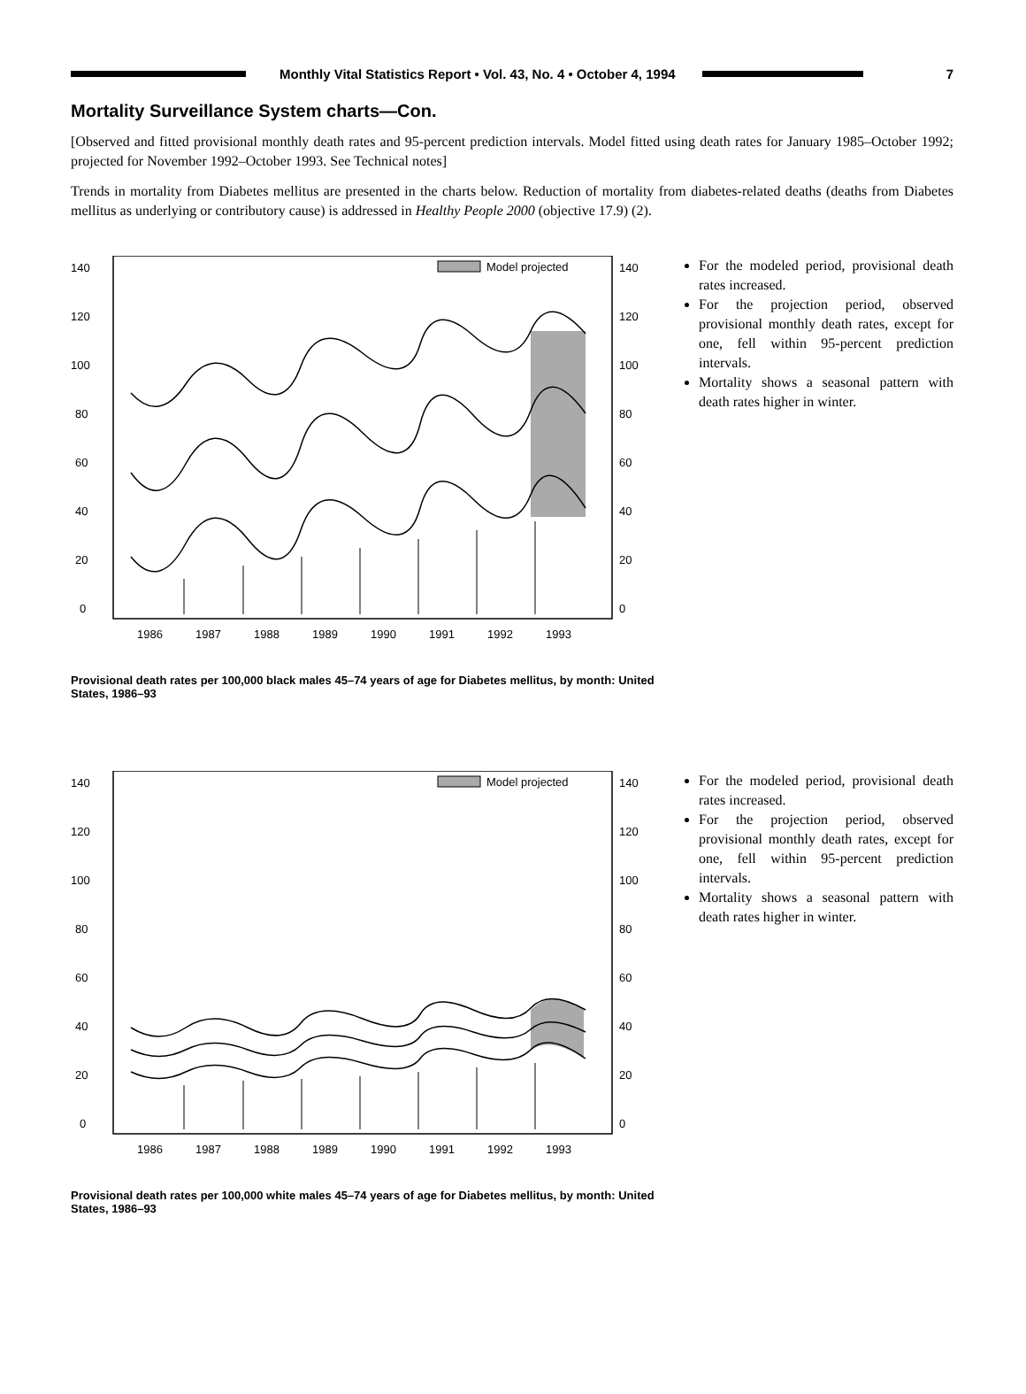Monthly Vital Statistics Report • Vol. 43, No. 4 • October 4, 1994
7
Mortality Surveillance System charts—Con.
[Observed and fitted provisional monthly death rates and 95-percent prediction intervals. Model fitted using death rates for January 1985–October 1992; projected for November 1992–October 1993. See Technical notes]
Trends in mortality from Diabetes mellitus are presented in the charts below. Reduction of mortality from diabetes-related deaths (deaths from Diabetes mellitus as underlying or contributory cause) is addressed in Healthy People 2000 (objective 17.9) (2).
140
120
100
80
60
40
20
0
140
120
100
80
60
40
20
0
Model projected
1986
1987
1988
1989
1990
1991
1992
1993
Provisional death rates per 100,000 black males 45–74 years of age for Diabetes mellitus, by month: United States, 1986–93
For the modeled period, provisional death rates increased.
For the projection period, observed provisional monthly death rates, except for one, fell within 95-percent prediction intervals.
Mortality shows a seasonal pattern with death rates higher in winter.
140
120
100
80
60
40
20
0
140
120
100
80
60
40
20
0
Model projected
1986
1987
1988
1989
1990
1991
1992
1993
Provisional death rates per 100,000 white males 45–74 years of age for Diabetes mellitus, by month: United States, 1986–93
For the modeled period, provisional death rates increased.
For the projection period, observed provisional monthly death rates, except for one, fell within 95-percent prediction intervals.
Mortality shows a seasonal pattern with death rates higher in winter.